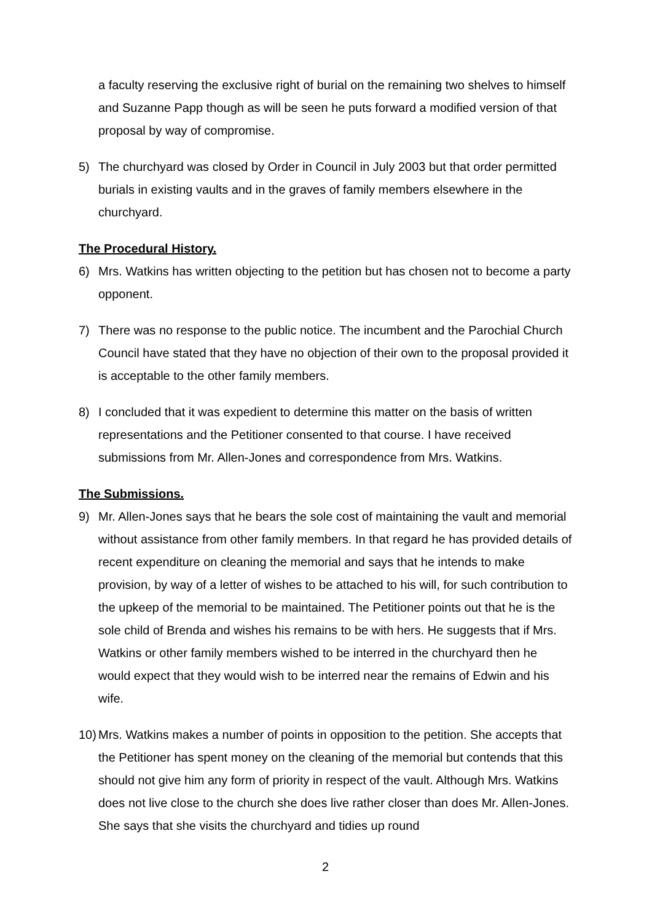a faculty reserving the exclusive right of burial on the remaining two shelves to himself and Suzanne Papp though as will be seen he puts forward a modified version of that proposal by way of compromise.
5) The churchyard was closed by Order in Council in July 2003 but that order permitted burials in existing vaults and in the graves of family members elsewhere in the churchyard.
The Procedural History.
6) Mrs. Watkins has written objecting to the petition but has chosen not to become a party opponent.
7) There was no response to the public notice. The incumbent and the Parochial Church Council have stated that they have no objection of their own to the proposal provided it is acceptable to the other family members.
8) I concluded that it was expedient to determine this matter on the basis of written representations and the Petitioner consented to that course. I have received submissions from Mr. Allen-Jones and correspondence from Mrs. Watkins.
The Submissions.
9) Mr. Allen-Jones says that he bears the sole cost of maintaining the vault and memorial without assistance from other family members. In that regard he has provided details of recent expenditure on cleaning the memorial and says that he intends to make provision, by way of a letter of wishes to be attached to his will, for such contribution to the upkeep of the memorial to be maintained. The Petitioner points out that he is the sole child of Brenda and wishes his remains to be with hers. He suggests that if Mrs. Watkins or other family members wished to be interred in the churchyard then he would expect that they would wish to be interred near the remains of Edwin and his wife.
10) Mrs. Watkins makes a number of points in opposition to the petition. She accepts that the Petitioner has spent money on the cleaning of the memorial but contends that this should not give him any form of priority in respect of the vault. Although Mrs. Watkins does not live close to the church she does live rather closer than does Mr. Allen-Jones. She says that she visits the churchyard and tidies up round
2